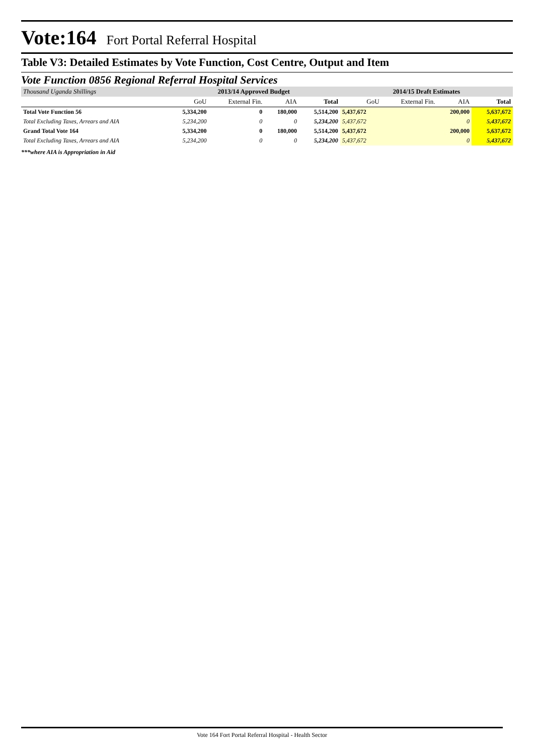Vote:164 Fort Portal Referral Hospital
Table V3: Detailed Estimates by Vote Function, Cost Centre, Output and Item
Vote Function 0856 Regional Referral Hospital Services
| Thousand Uganda Shillings | 2013/14 Approved Budget | | | | 2014/15 Draft Estimates | | | |
| | GoU | External Fin. | AIA | Total | GoU | External Fin. | AIA | Total |
| Total Vote Function 56 | 5,334,200 | 0 | 180,000 | 5,514,200 | 5,437,672 | | 200,000 | 5,637,672 |
| Total Excluding Taxes, Arrears and AIA | 5,234,200 | 0 | 0 | 5,234,200 | 5,437,672 | | 0 | 5,437,672 |
| Grand Total Vote 164 | 5,334,200 | 0 | 180,000 | 5,514,200 | 5,437,672 | | 200,000 | 5,637,672 |
| Total Excluding Taxes, Arrears and AIA | 5,234,200 | 0 | 0 | 5,234,200 | 5,437,672 | | 0 | 5,437,672 |
***where AIA is Appropriation in Aid
Vote 164 Fort Portal Referral Hospital - Health Sector